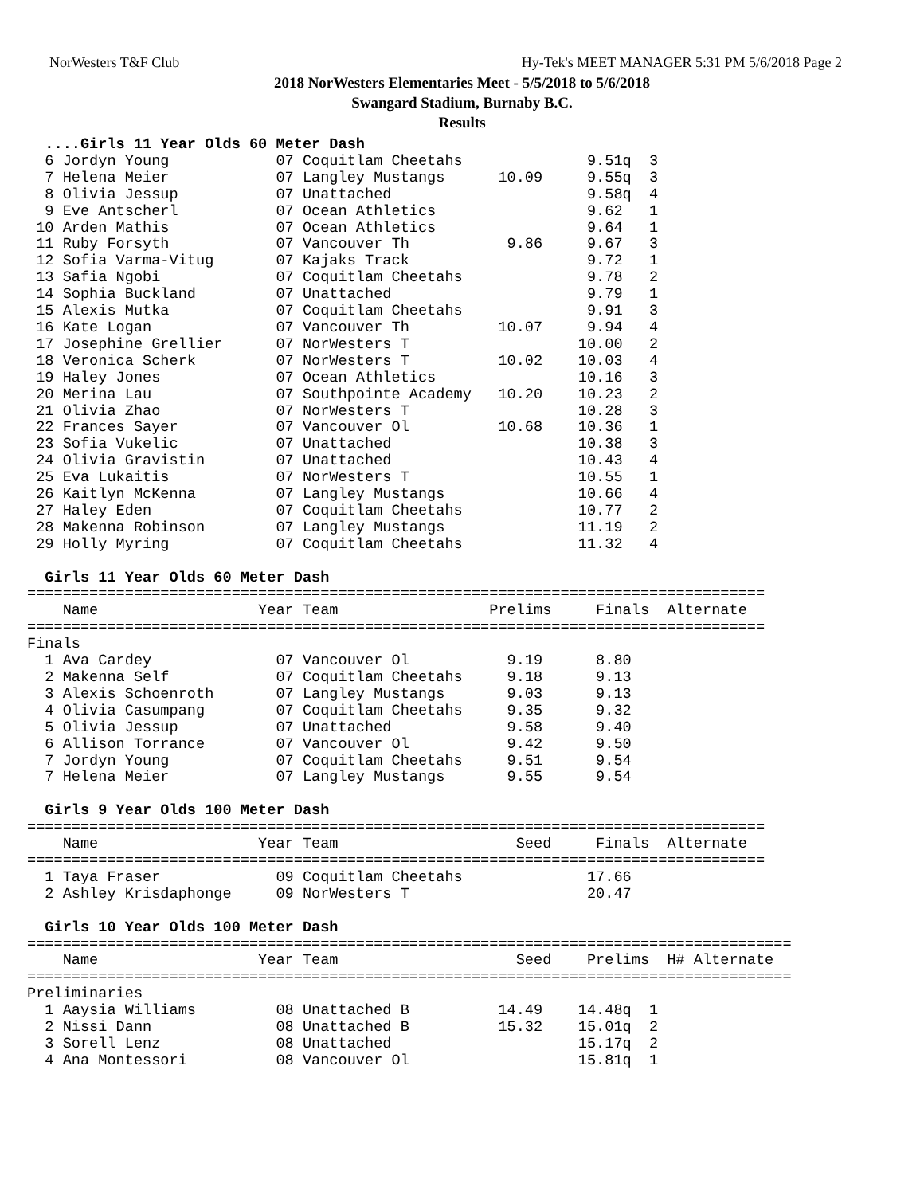NorWesters T&F Club Hy-Tek's MEET MANAGER 5:31 PM 5/6/2018 Page 2
2018 NorWesters Elementaries Meet - 5/5/2018 to 5/6/2018
Swangard Stadium, Burnaby B.C.
Results
  ....Girls 11 Year Olds 60 Meter Dash
  6 Jordyn Young            07 Coquitlam Cheetahs              9.51q  3
  7 Helena Meier            07 Langley Mustangs      10.09     9.55q  3
  8 Olivia Jessup           07 Unattached                      9.58q  4
  9 Eve Antscherl           07 Ocean Athletics                 9.62   1
 10 Arden Mathis            07 Ocean Athletics                 9.64   1
 11 Ruby Forsyth            07 Vancouver Th           9.86     9.67   3
 12 Sofia Varma-Vitug       07 Kajaks Track                    9.72   1
 13 Safia Ngobi             07 Coquitlam Cheetahs              9.78   2
 14 Sophia Buckland         07 Unattached                      9.79   1
 15 Alexis Mutka            07 Coquitlam Cheetahs              9.91   3
 16 Kate Logan              07 Vancouver Th          10.07     9.94   4
 17 Josephine Grellier      07 NorWesters T                   10.00   2
 18 Veronica Scherk         07 NorWesters T          10.02    10.03   4
 19 Haley Jones             07 Ocean Athletics                10.16   3
 20 Merina Lau              07 Southpointe Academy   10.20    10.23   2
 21 Olivia Zhao             07 NorWesters T                   10.28   3
 22 Frances Sayer           07 Vancouver Ol          10.68    10.36   1
 23 Sofia Vukelic           07 Unattached                     10.38   3
 24 Olivia Gravistin        07 Unattached                     10.43   4
 25 Eva Lukaitis            07 NorWesters T                   10.55   1
 26 Kaitlyn McKenna         07 Langley Mustangs               10.66   4
 27 Haley Eden              07 Coquitlam Cheetahs             10.77   2
 28 Makenna Robinson        07 Langley Mustangs               11.19   2
 29 Holly Myring            07 Coquitlam Cheetahs             11.32   4

  Girls 11 Year Olds 60 Meter Dash
===================================================================================
    Name                  Year Team                 Prelims     Finals  Alternate
===================================================================================
Finals
  1 Ava Cardey              07 Vancouver Ol           9.19      8.80
  2 Makenna Self            07 Coquitlam Cheetahs     9.18      9.13
  3 Alexis Schoenroth       07 Langley Mustangs       9.03      9.13
  4 Olivia Casumpang        07 Coquitlam Cheetahs     9.35      9.32
  5 Olivia Jessup           07 Unattached             9.58      9.40
  6 Allison Torrance        07 Vancouver Ol           9.42      9.50
  7 Jordyn Young            07 Coquitlam Cheetahs     9.51      9.54
  7 Helena Meier            07 Langley Mustangs       9.55      9.54

  Girls 9 Year Olds 100 Meter Dash
===================================================================================
    Name                  Year Team                    Seed     Finals  Alternate
===================================================================================
  1 Taya Fraser             09 Coquitlam Cheetahs              17.66
  2 Ashley Krisdaphonge     09 NorWesters T                    20.47

  Girls 10 Year Olds 100 Meter Dash
======================================================================================
    Name                  Year Team                    Seed    Prelims  H# Alternate
======================================================================================
Preliminaries
  1 Aaysia Williams         08 Unattached B          14.49    14.48q  1
  2 Nissi Dann              08 Unattached B          15.32    15.01q  2
  3 Sorell Lenz             08 Unattached                     15.17q  2
  4 Ana Montessori          08 Vancouver Ol                   15.81q  1